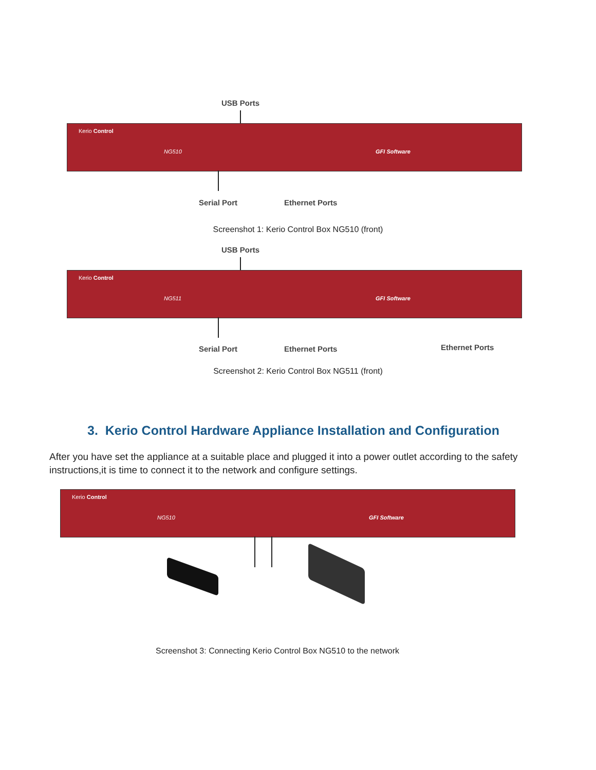USB Ports
Kerio Control
NG510 GFI Software
Serial Port Ethernet Ports
Screenshot 1: Kerio Control Box NG510 (front)
USB Ports
Kerio Control
NG511 GFI Software
Serial Port Ethernet Ports Ethernet Ports
Screenshot 2: Kerio Control Box NG511 (front)
3. Kerio Control Hardware Appliance Installation and Configuration
After you have set the appliance at a suitable place and plugged it into a power outlet according to the safety instructions,it is time to connect it to the network and configure settings.
Kerio Control
NG510 GFI Software
Screenshot 3: Connecting Kerio Control Box NG510 to the network